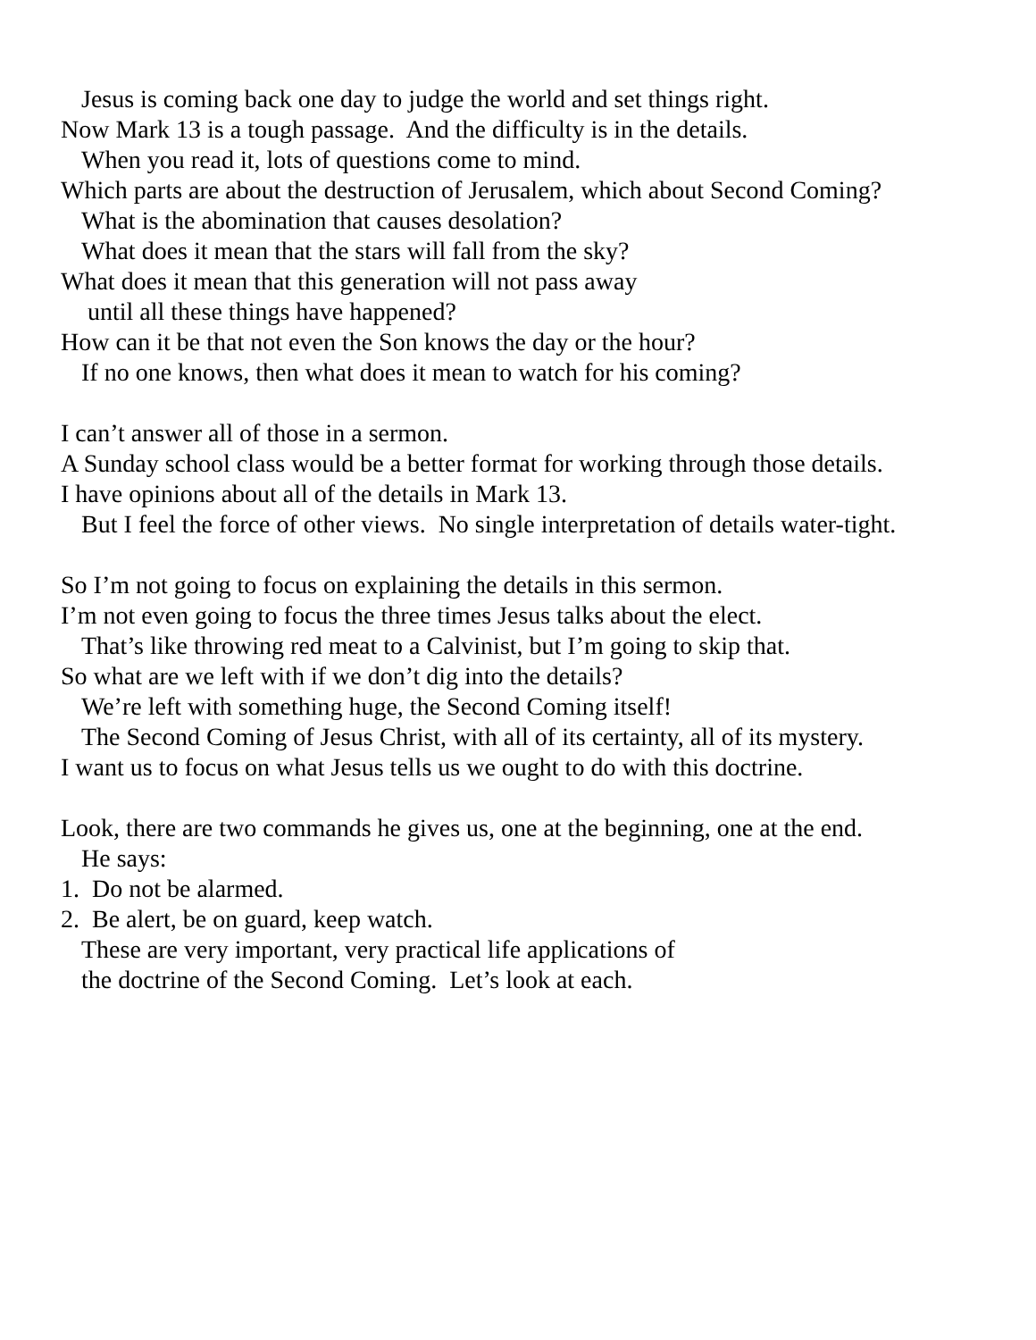Jesus is coming back one day to judge the world and set things right.
Now Mark 13 is a tough passage. And the difficulty is in the details.
When you read it, lots of questions come to mind.
Which parts are about the destruction of Jerusalem, which about Second Coming?
What is the abomination that causes desolation?
What does it mean that the stars will fall from the sky?
What does it mean that this generation will not pass away
until all these things have happened?
How can it be that not even the Son knows the day or the hour?
If no one knows, then what does it mean to watch for his coming?
I can’t answer all of those in a sermon.
A Sunday school class would be a better format for working through those details.
I have opinions about all of the details in Mark 13.
But I feel the force of other views. No single interpretation of details water-tight.
So I’m not going to focus on explaining the details in this sermon.
I’m not even going to focus the three times Jesus talks about the elect.
That’s like throwing red meat to a Calvinist, but I’m going to skip that.
So what are we left with if we don’t dig into the details?
We’re left with something huge, the Second Coming itself!
The Second Coming of Jesus Christ, with all of its certainty, all of its mystery.
I want us to focus on what Jesus tells us we ought to do with this doctrine.
Look, there are two commands he gives us, one at the beginning, one at the end.
He says:
1. Do not be alarmed.
2. Be alert, be on guard, keep watch.
These are very important, very practical life applications of
the doctrine of the Second Coming. Let’s look at each.